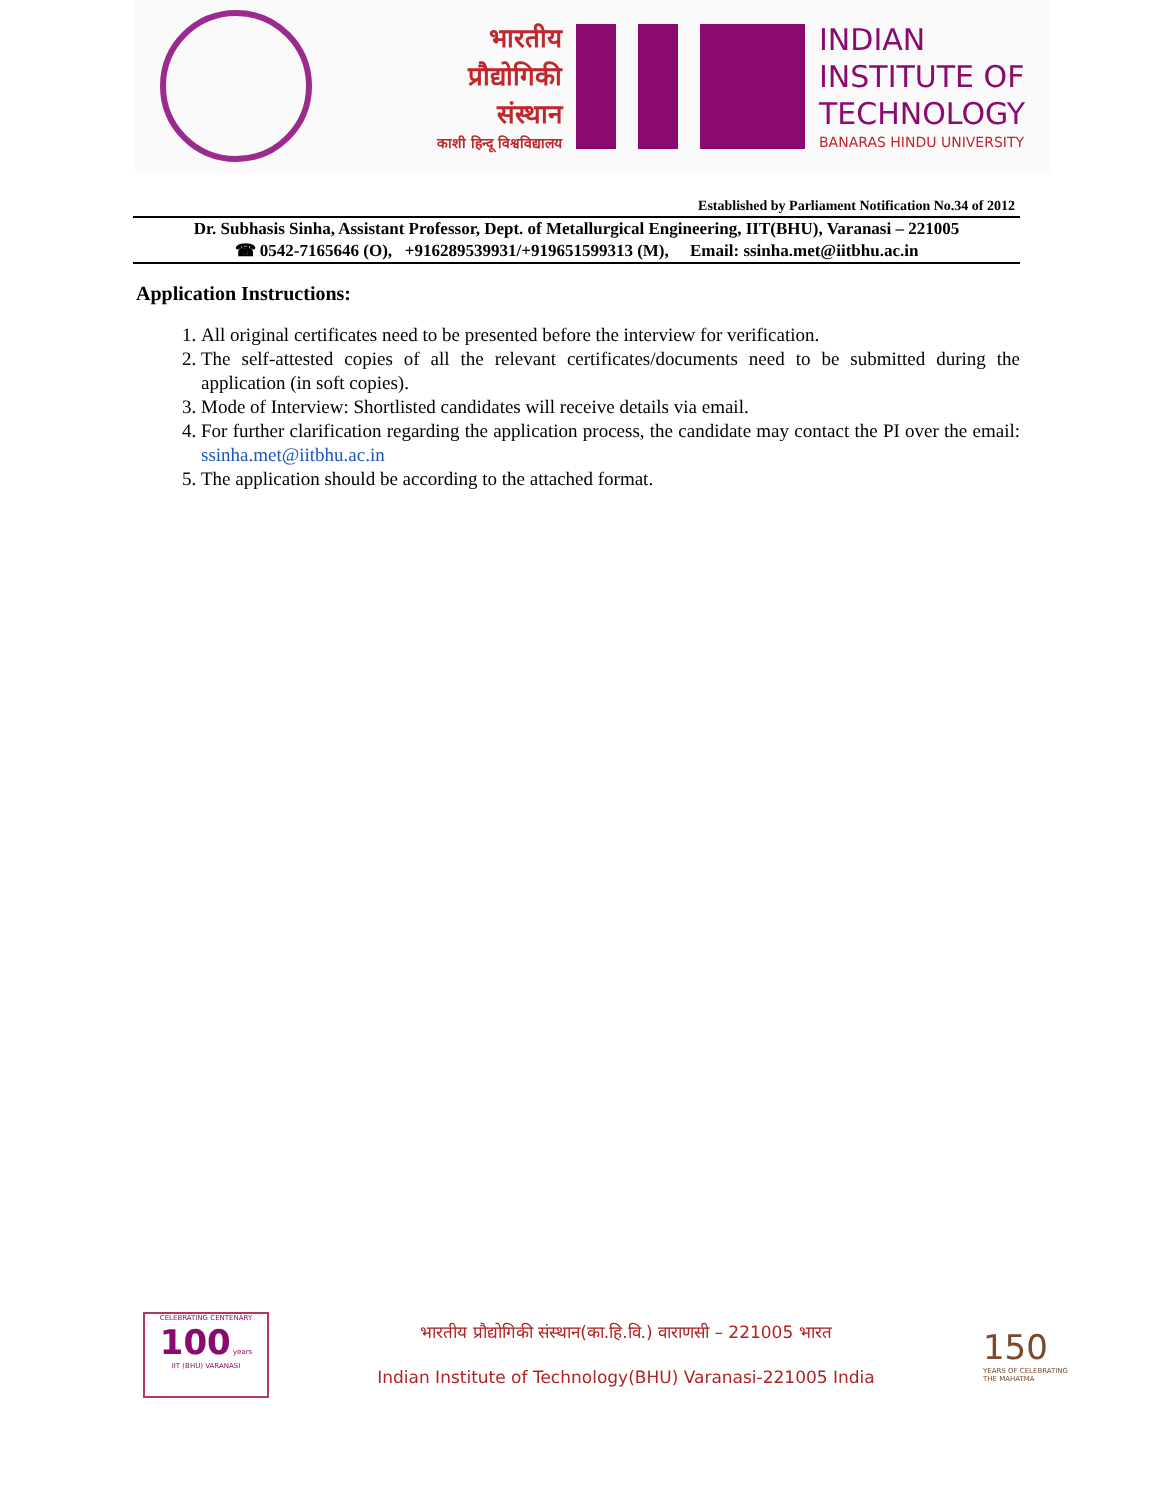भारतीय
प्रौद्योगिकी
संस्थान
काशी हिन्दू विश्वविद्यालय
INDIAN
INSTITUTE OF
TECHNOLOGY
BANARAS HINDU UNIVERSITY
Established by Parliament Notification No.34 of 2012
Dr. Subhasis Sinha, Assistant Professor, Dept. of Metallurgical Engineering, IIT(BHU), Varanasi – 221005
☎ 0542-7165646 (O), +916289539931/+919651599313 (M), Email: ssinha.met@iitbhu.ac.in
Application Instructions:
1. All original certificates need to be presented before the interview for verification.
2. The self-attested copies of all the relevant certificates/documents need to be submitted during the application (in soft copies).
3. Mode of Interview: Shortlisted candidates will receive details via email.
4. For further clarification regarding the application process, the candidate may contact the PI over the email: ssinha.met@iitbhu.ac.in
5. The application should be according to the attached format.
CELEBRATING CENTENARY
100 years
IIT (BHU) VARANASI
भारतीय प्रौद्योगिकी संस्थान(का.हि.वि.) वाराणसी – 221005 भारत
Indian Institute of Technology(BHU) Varanasi-221005 India
150
YEARS OF CELEBRATING THE MAHATMA